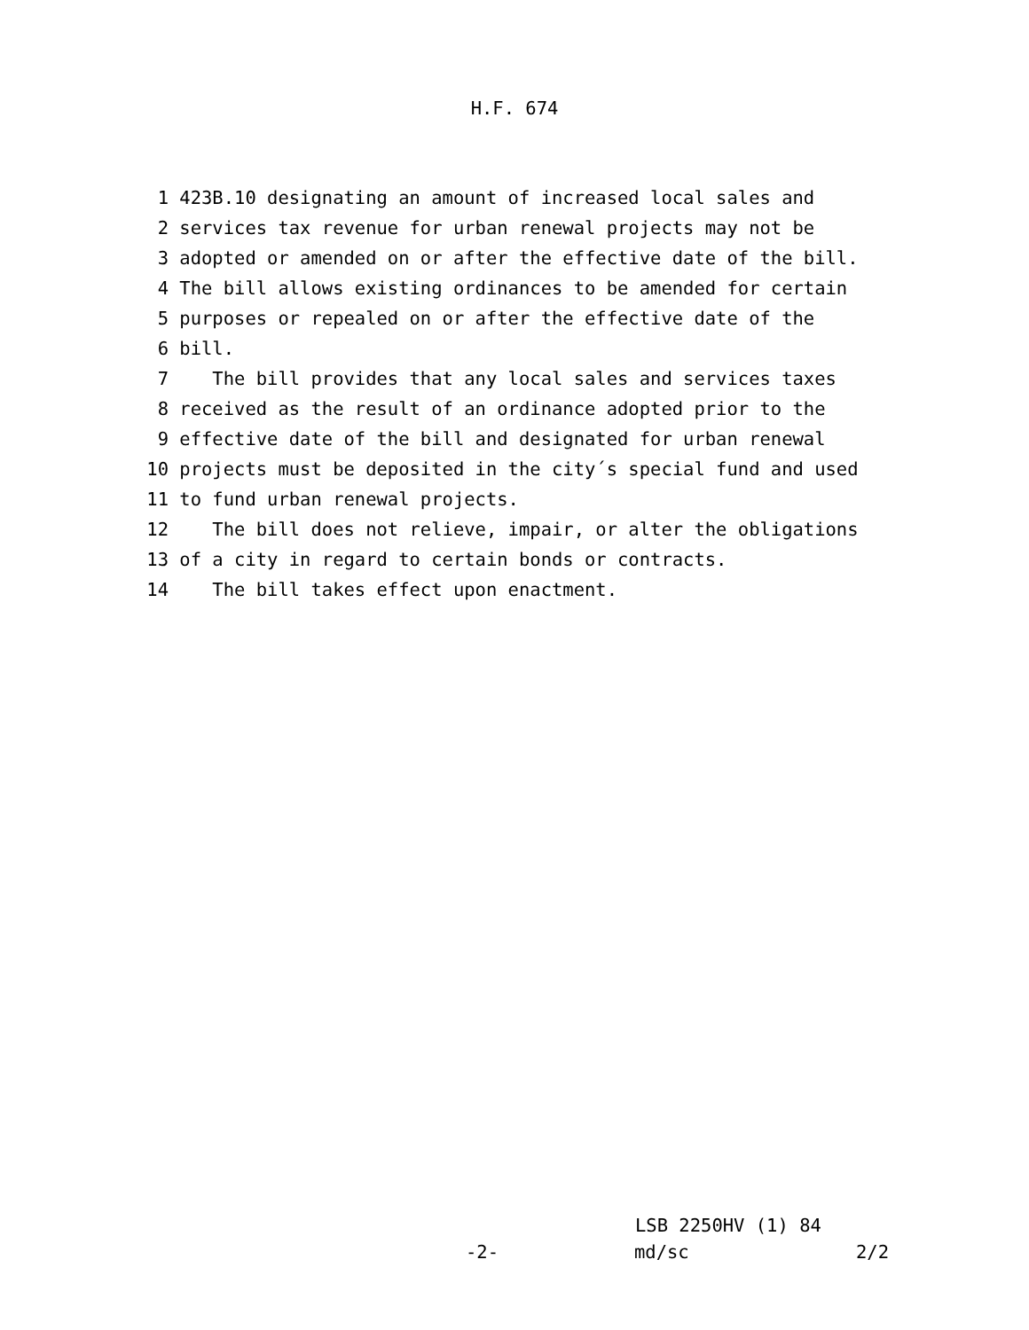H.F. 674
1 423B.10 designating an amount of increased local sales and
2 services tax revenue for urban renewal projects may not be
3 adopted or amended on or after the effective date of the bill.
4 The bill allows existing ordinances to be amended for certain
5 purposes or repealed on or after the effective date of the
6 bill.
7 The bill provides that any local sales and services taxes
8 received as the result of an ordinance adopted prior to the
9 effective date of the bill and designated for urban renewal
10 projects must be deposited in the city´s special fund and used
11 to fund urban renewal projects.
12 The bill does not relieve, impair, or alter the obligations
13 of a city in regard to certain bonds or contracts.
14 The bill takes effect upon enactment.
LSB 2250HV (1) 84
-2- md/sc 2/2